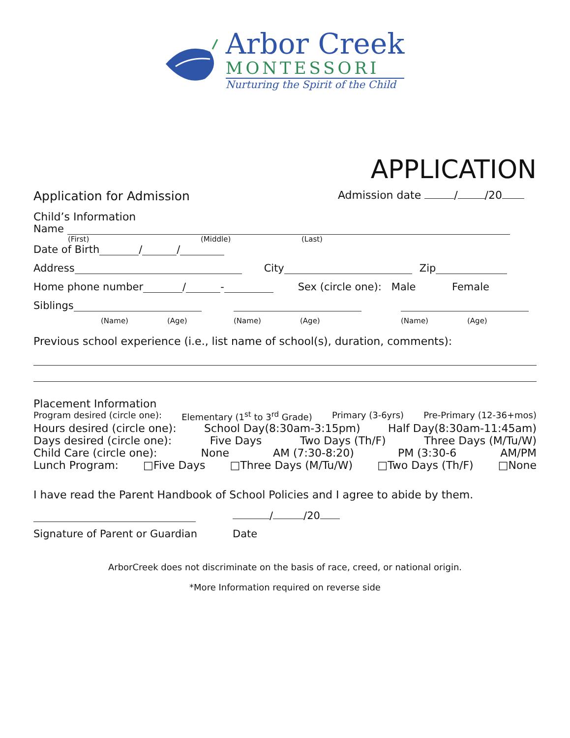Arbor Creek
MONTESSORI
Nurturing the Spirit of the Child
APPLICATION
Application for Admission Admission date / /20
Child’s Information
Name
(First) (Middle) (Last)
Date of Birth / /
Address City Zip
Home phone number / - Sex (circle one): Male Female
Siblings
(Name) (Age) (Name) (Age) (Name) (Age)
Previous school experience (i.e., list name of school(s), duration, comments):
Placement Information
Program desired (circle one): Elementary (1<sup>st</sup> to 3<sup>rd</sup> Grade) Primary (3-6yrs) Pre-Primary (12-36+mos)
Hours desired (circle one): School Day(8:30am-3:15pm) Half Day(8:30am-11:45am)
Days desired (circle one): Five Days Two Days (Th/F) Three Days (M/Tu/W)
Child Care (circle one): None AM (7:30-8:20) PM (3:30-6 AM/PM
Lunch Program: □Five Days □Three Days (M/Tu/W) □Two Days (Th/F) □None
I have read the Parent Handbook of School Policies and I agree to abide by them.
/ /20
Signature of Parent or Guardian Date
ArborCreek does not discriminate on the basis of race, creed, or national origin.
*More Information required on reverse side